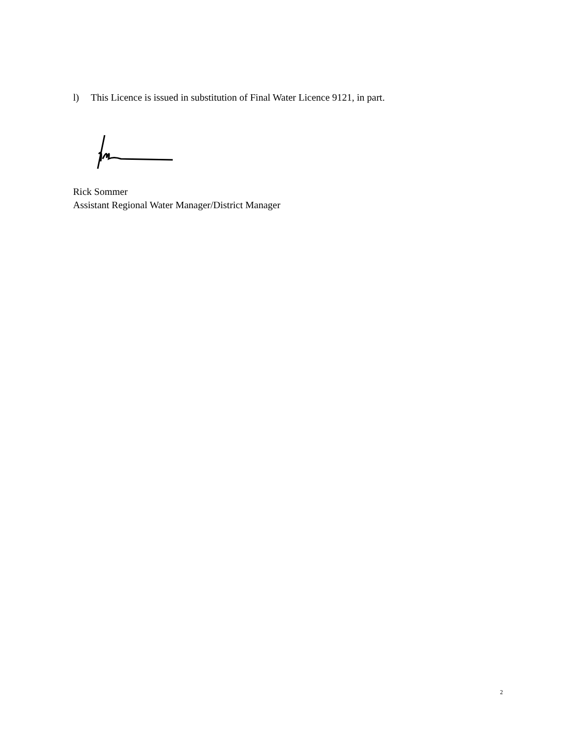l) This Licence is issued in substitution of Final Water Licence 9121, in part.
Rick Sommer
Assistant Regional Water Manager/District Manager
2